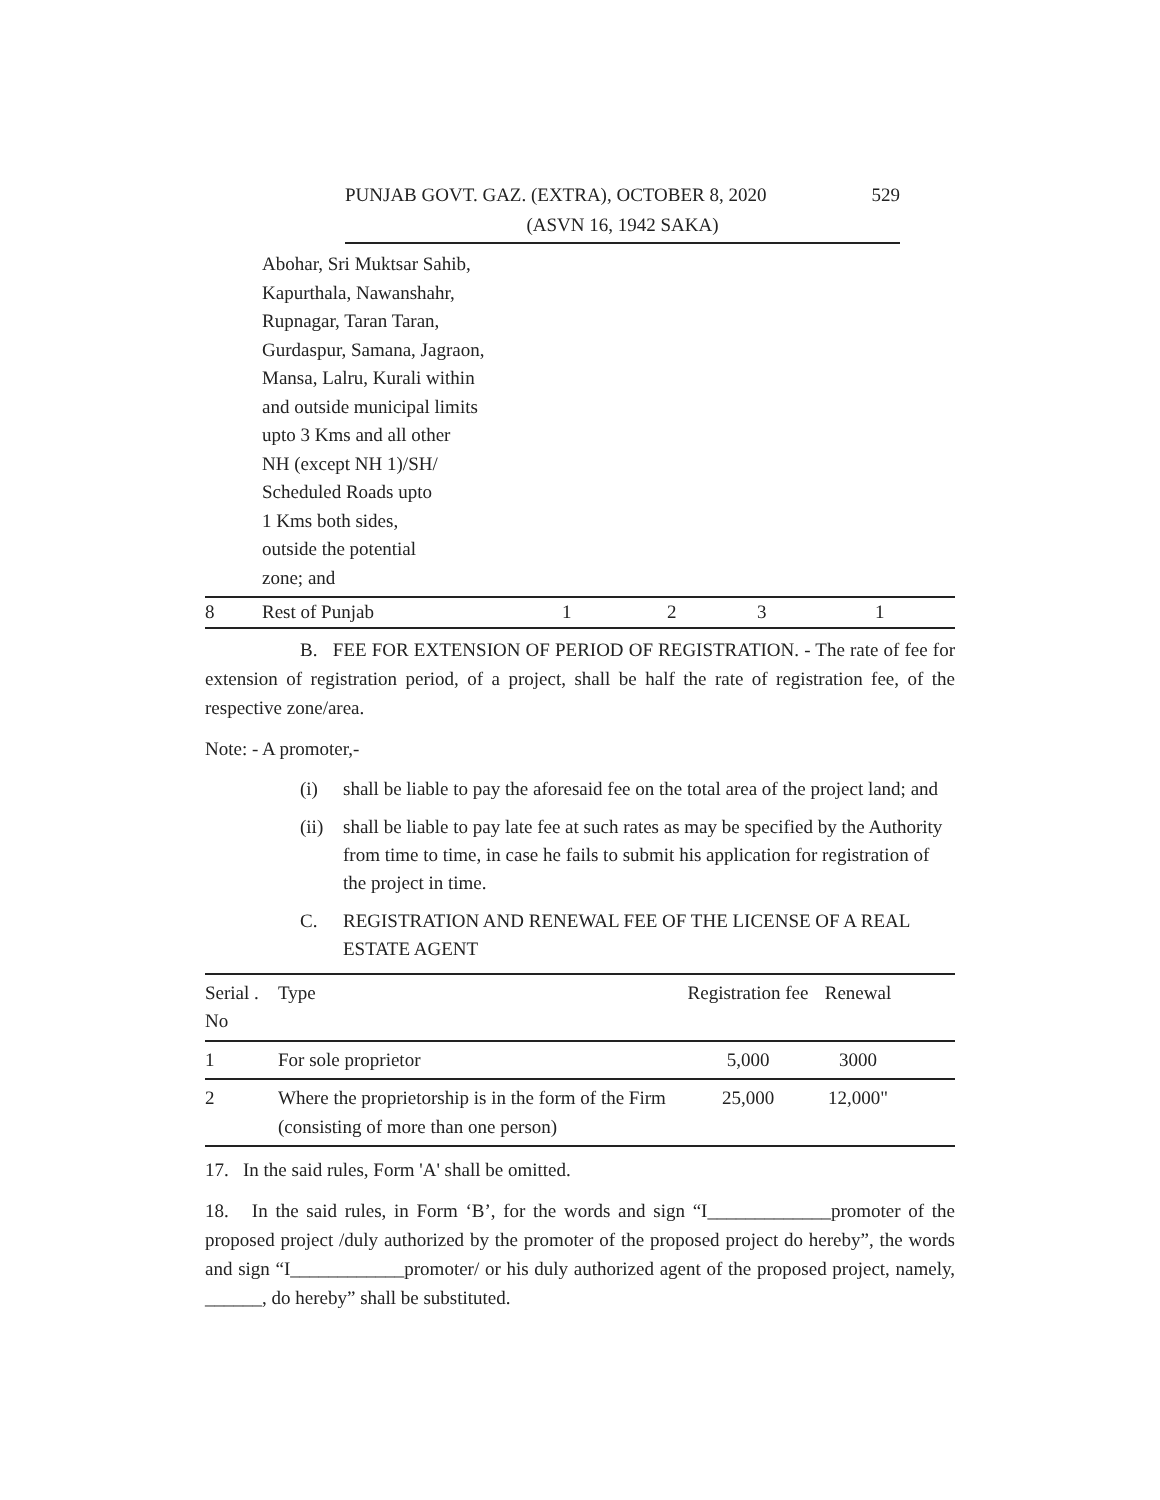PUNJAB GOVT. GAZ. (EXTRA), OCTOBER 8, 2020 529
(ASVN 16, 1942 SAKA)
| | Abohar, Sri Muktsar Sahib, Kapurthala, Nawanshahr, Rupnagar, Taran Taran, Gurdaspur, Samana, Jagraon, Mansa, Lalru, Kurali within and outside municipal limits upto 3 Kms and all other NH (except NH 1)/SH/ Scheduled Roads upto 1 Kms both sides, outside the potential zone; and | | | | |
| 8 | Rest of Punjab | 1 | 2 | 3 | 1 |
B. FEE FOR EXTENSION OF PERIOD OF REGISTRATION. - The rate of fee for extension of registration period, of a project, shall be half the rate of registration fee, of the respective zone/area.
Note: - A promoter,-
(i) shall be liable to pay the aforesaid fee on the total area of the project land; and
(ii) shall be liable to pay late fee at such rates as may be specified by the Authority from time to time, in case he fails to submit his application for registration of the project in time.
C. REGISTRATION AND RENEWAL FEE OF THE LICENSE OF A REAL ESTATE AGENT
| Serial . No | Type | Registration fee | Renewal | |
| --- | --- | --- | --- | --- |
| 1 | For sole proprietor | 5,000 | 3000 | |
| 2 | Where the proprietorship is in the form of the Firm (consisting of more than one person) | 25,000 | 12,000" | |
17. In the said rules, Form 'A' shall be omitted.
18. In the said rules, in Form ‘B’, for the words and sign “I_____________promoter of the proposed project /duly authorized by the promoter of the proposed project do hereby”, the words and sign “I____________promoter/ or his duly authorized agent of the proposed project, namely, ______, do hereby” shall be substituted.